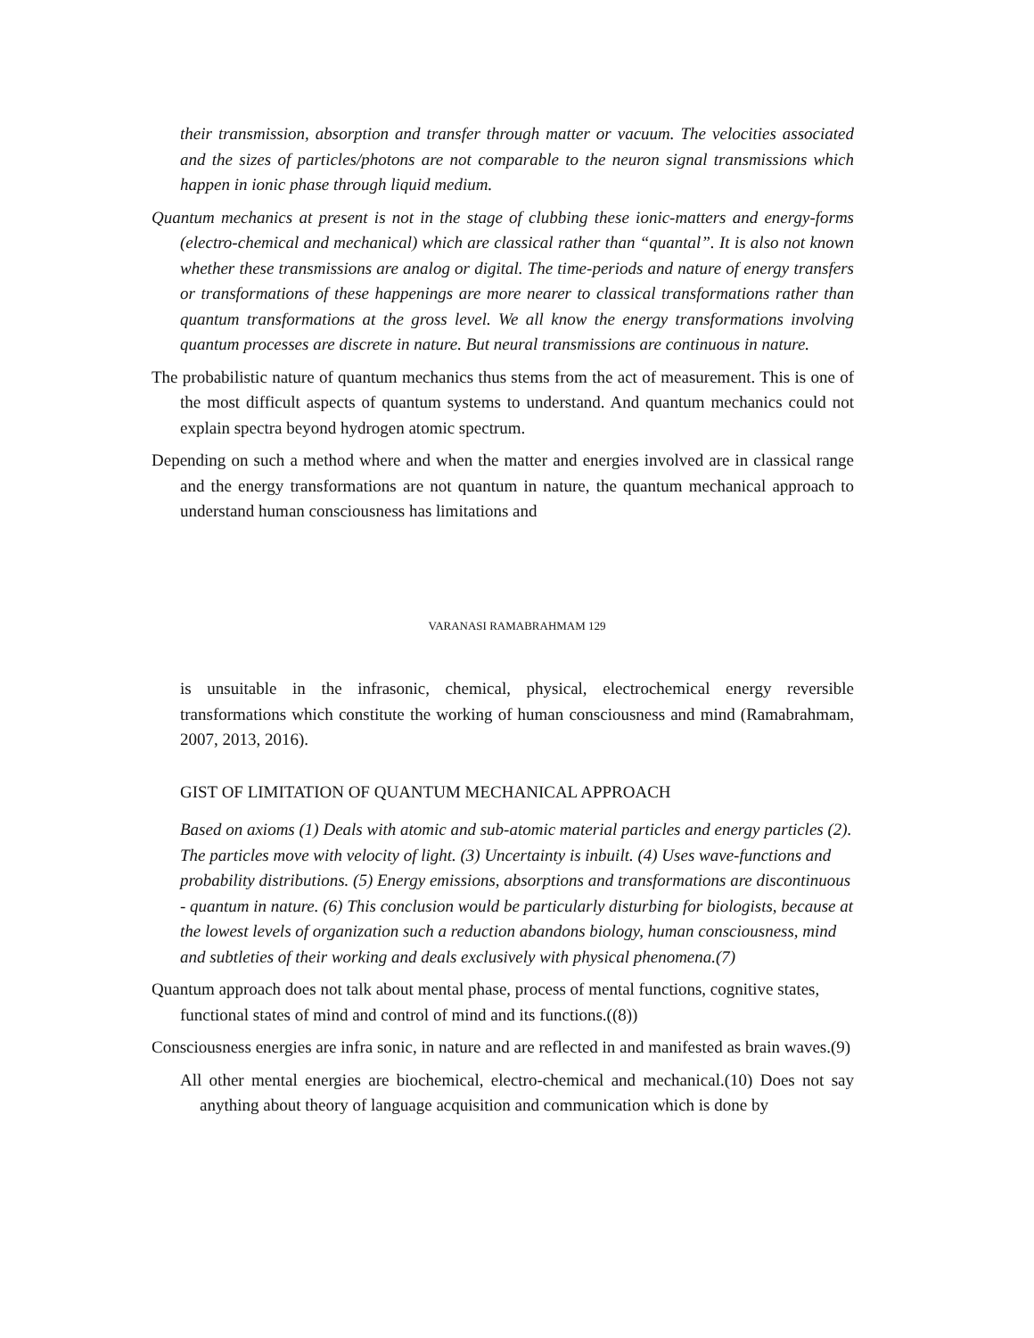their transmission, absorption and transfer through matter or vacuum. The velocities associated and the sizes of particles/photons are not comparable to the neuron signal transmissions which happen in ionic phase through liquid medium.
Quantum mechanics at present is not in the stage of clubbing these ionic-matters and energy-forms (electro-chemical and mechanical) which are classical rather than “quantal”. It is also not known whether these transmissions are analog or digital. The time-periods and nature of energy transfers or transformations of these happenings are more nearer to classical transformations rather than quantum transformations at the gross level. We all know the energy transformations involving quantum processes are discrete in nature. But neural transmissions are continuous in nature.
The probabilistic nature of quantum mechanics thus stems from the act of measurement. This is one of the most difficult aspects of quantum systems to understand. And quantum mechanics could not explain spectra beyond hydrogen atomic spectrum.
Depending on such a method where and when the matter and energies involved are in classical range and the energy transformations are not quantum in nature, the quantum mechanical approach to understand human consciousness has limitations and
VARANASI RAMABRAHMAM 129
is unsuitable in the infrasonic, chemical, physical, electrochemical energy reversible transformations which constitute the working of human consciousness and mind (Ramabrahmam, 2007, 2013, 2016).
GIST OF LIMITATION OF QUANTUM MECHANICAL APPROACH
Based on axioms (1) Deals with atomic and sub-atomic material particles and energy particles (2). The particles move with velocity of light. (3) Uncertainty is inbuilt. (4) Uses wave-functions and probability distributions. (5) Energy emissions, absorptions and transformations are discontinuous - quantum in nature. (6) This conclusion would be particularly disturbing for biologists, because at the lowest levels of organization such a reduction abandons biology, human consciousness, mind and subtleties of their working and deals exclusively with physical phenomena.(7)
Quantum approach does not talk about mental phase, process of mental functions, cognitive states, functional states of mind and control of mind and its functions.((8))
Consciousness energies are infra sonic, in nature and are reflected in and manifested as brain waves.(9)
All other mental energies are biochemical, electro-chemical and mechanical.(10) Does not say anything about theory of language acquisition and communication which is done by